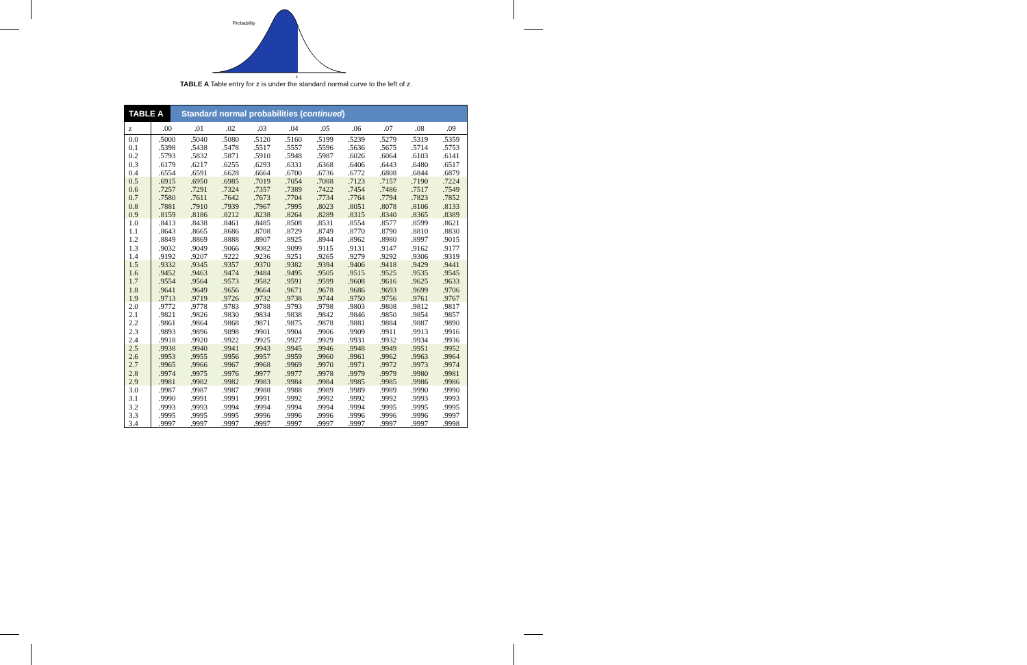Probability
z
TABLE A Table entry for z is under the standard normal curve to the left of z.
TABLE A Standard normal probabilities (continued)
| z | .00 | .01 | .02 | .03 | .04 | .05 | .06 | .07 | .08 | .09 |
| --- | --- | --- | --- | --- | --- | --- | --- | --- | --- | --- |
| 0.0 | .5000 | .5040 | .5080 | .5120 | .5160 | .5199 | .5239 | .5279 | .5319 | .5359 |
| 0.1 | .5398 | .5438 | .5478 | .5517 | .5557 | .5596 | .5636 | .5675 | .5714 | .5753 |
| 0.2 | .5793 | .5832 | .5871 | .5910 | .5948 | .5987 | .6026 | .6064 | .6103 | .6141 |
| 0.3 | .6179 | .6217 | .6255 | .6293 | .6331 | .6368 | .6406 | .6443 | .6480 | .6517 |
| 0.4 | .6554 | .6591 | .6628 | .6664 | .6700 | .6736 | .6772 | .6808 | .6844 | .6879 |
| 0.5 | .6915 | .6950 | .6985 | .7019 | .7054 | .7088 | .7123 | .7157 | .7190 | .7224 |
| 0.6 | .7257 | .7291 | .7324 | .7357 | .7389 | .7422 | .7454 | .7486 | .7517 | .7549 |
| 0.7 | .7580 | .7611 | .7642 | .7673 | .7704 | .7734 | .7764 | .7794 | .7823 | .7852 |
| 0.8 | .7881 | .7910 | .7939 | .7967 | .7995 | .8023 | .8051 | .8078 | .8106 | .8133 |
| 0.9 | .8159 | .8186 | .8212 | .8238 | .8264 | .8289 | .8315 | .8340 | .8365 | .8389 |
| 1.0 | .8413 | .8438 | .8461 | .8485 | .8508 | .8531 | .8554 | .8577 | .8599 | .8621 |
| 1.1 | .8643 | .8665 | .8686 | .8708 | .8729 | .8749 | .8770 | .8790 | .8810 | .8830 |
| 1.2 | .8849 | .8869 | .8888 | .8907 | .8925 | .8944 | .8962 | .8980 | .8997 | .9015 |
| 1.3 | .9032 | .9049 | .9066 | .9082 | .9099 | .9115 | .9131 | .9147 | .9162 | .9177 |
| 1.4 | .9192 | .9207 | .9222 | .9236 | .9251 | .9265 | .9279 | .9292 | .9306 | .9319 |
| 1.5 | .9332 | .9345 | .9357 | .9370 | .9382 | .9394 | .9406 | .9418 | .9429 | .9441 |
| 1.6 | .9452 | .9463 | .9474 | .9484 | .9495 | .9505 | .9515 | .9525 | .9535 | .9545 |
| 1.7 | .9554 | .9564 | .9573 | .9582 | .9591 | .9599 | .9608 | .9616 | .9625 | .9633 |
| 1.8 | .9641 | .9649 | .9656 | .9664 | .9671 | .9678 | .9686 | .9693 | .9699 | .9706 |
| 1.9 | .9713 | .9719 | .9726 | .9732 | .9738 | .9744 | .9750 | .9756 | .9761 | .9767 |
| 2.0 | .9772 | .9778 | .9783 | .9788 | .9793 | .9798 | .9803 | .9808 | .9812 | .9817 |
| 2.1 | .9821 | .9826 | .9830 | .9834 | .9838 | .9842 | .9846 | .9850 | .9854 | .9857 |
| 2.2 | .9861 | .9864 | .9868 | .9871 | .9875 | .9878 | .9881 | .9884 | .9887 | .9890 |
| 2.3 | .9893 | .9896 | .9898 | .9901 | .9904 | .9906 | .9909 | .9911 | .9913 | .9916 |
| 2.4 | .9918 | .9920 | .9922 | .9925 | .9927 | .9929 | .9931 | .9932 | .9934 | .9936 |
| 2.5 | .9938 | .9940 | .9941 | .9943 | .9945 | .9946 | .9948 | .9949 | .9951 | .9952 |
| 2.6 | .9953 | .9955 | .9956 | .9957 | .9959 | .9960 | .9961 | .9962 | .9963 | .9964 |
| 2.7 | .9965 | .9966 | .9967 | .9968 | .9969 | .9970 | .9971 | .9972 | .9973 | .9974 |
| 2.8 | .9974 | .9975 | .9976 | .9977 | .9977 | .9978 | .9979 | .9979 | .9980 | .9981 |
| 2.9 | .9981 | .9982 | .9982 | .9983 | .9984 | .9984 | .9985 | .9985 | .9986 | .9986 |
| 3.0 | .9987 | .9987 | .9987 | .9988 | .9988 | .9989 | .9989 | .9989 | .9990 | .9990 |
| 3.1 | .9990 | .9991 | .9991 | .9991 | .9992 | .9992 | .9992 | .9992 | .9993 | .9993 |
| 3.2 | .9993 | .9993 | .9994 | .9994 | .9994 | .9994 | .9994 | .9995 | .9995 | .9995 |
| 3.3 | .9995 | .9995 | .9995 | .9996 | .9996 | .9996 | .9996 | .9996 | .9996 | .9997 |
| 3.4 | .9997 | .9997 | .9997 | .9997 | .9997 | .9997 | .9997 | .9997 | .9997 | .9998 |